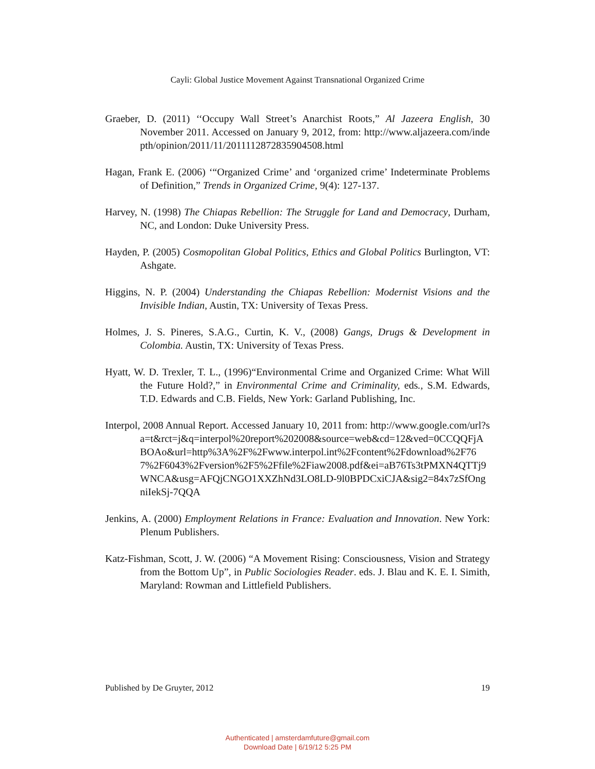Cayli: Global Justice Movement Against Transnational Organized Crime
Graeber, D. (2011) ‘‘Occupy Wall Street’s Anarchist Roots,” Al Jazeera English, 30 November 2011. Accessed on January 9, 2012, from: http://www.aljazeera.com/indepth/opinion/2011/11/2011112872835904508.html
Hagan, Frank E. (2006) ‘“Organized Crime’ and ‘organized crime’ Indeterminate Problems of Definition,” Trends in Organized Crime, 9(4): 127-137.
Harvey, N. (1998) The Chiapas Rebellion: The Struggle for Land and Democracy, Durham, NC, and London: Duke University Press.
Hayden, P. (2005) Cosmopolitan Global Politics, Ethics and Global Politics Burlington, VT: Ashgate.
Higgins, N. P. (2004) Understanding the Chiapas Rebellion: Modernist Visions and the Invisible Indian, Austin, TX: University of Texas Press.
Holmes, J. S. Pineres, S.A.G., Curtin, K. V., (2008) Gangs, Drugs & Development in Colombia. Austin, TX: University of Texas Press.
Hyatt, W. D. Trexler, T. L., (1996)“Environmental Crime and Organized Crime: What Will the Future Hold?,” in Environmental Crime and Criminality, eds., S.M. Edwards, T.D. Edwards and C.B. Fields, New York: Garland Publishing, Inc.
Interpol, 2008 Annual Report. Accessed January 10, 2011 from: http://www.google.com/url?sa=t&rct=j&q=interpol%20report%202008&source=web&cd=12&ved=0CCQQFjABOAo&url=http%3A%2F%2Fwww.interpol.int%2Fcontent%2Fdownload%2F767%2F6043%2Fversion%2F5%2Ffile%2Fiaw2008.pdf&ei=aB76Ts3tPMXN4QTTj9WNCA&usg=AFQjCNGO1XXZhNd3LO8LD-9l0BPDCxiCJA&sig2=84x7zSfOngniIekSj-7QQA
Jenkins, A. (2000) Employment Relations in France: Evaluation and Innovation. New York: Plenum Publishers.
Katz-Fishman, Scott, J. W. (2006) “A Movement Rising: Consciousness, Vision and Strategy from the Bottom Up”, in Public Sociologies Reader. eds. J. Blau and K. E. I. Simith, Maryland: Rowman and Littlefield Publishers.
Published by De Gruyter, 2012 19
Authenticated | amsterdamfuture@gmail.com
Download Date | 6/19/12 5:25 PM